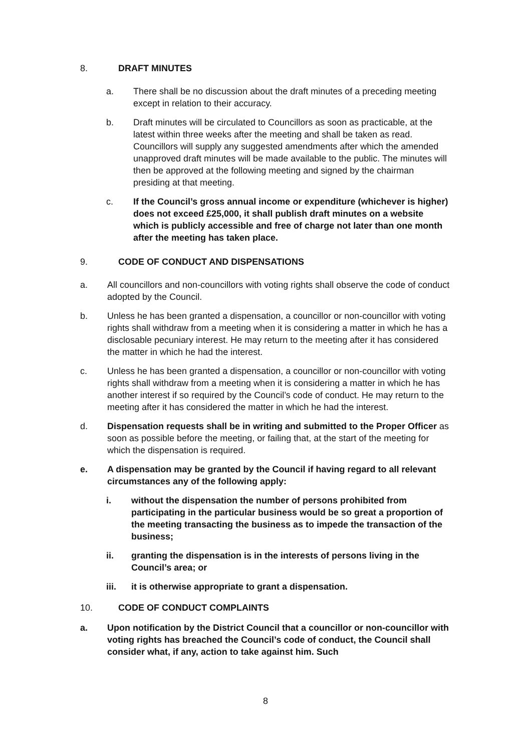8. DRAFT MINUTES
a. There shall be no discussion about the draft minutes of a preceding meeting except in relation to their accuracy.
b. Draft minutes will be circulated to Councillors as soon as practicable, at the latest within three weeks after the meeting and shall be taken as read. Councillors will supply any suggested amendments after which the amended unapproved draft minutes will be made available to the public. The minutes will then be approved at the following meeting and signed by the chairman presiding at that meeting.
c. If the Council’s gross annual income or expenditure (whichever is higher) does not exceed £25,000, it shall publish draft minutes on a website which is publicly accessible and free of charge not later than one month after the meeting has taken place.
9. CODE OF CONDUCT AND DISPENSATIONS
a. All councillors and non-councillors with voting rights shall observe the code of conduct adopted by the Council.
b. Unless he has been granted a dispensation, a councillor or non-councillor with voting rights shall withdraw from a meeting when it is considering a matter in which he has a disclosable pecuniary interest. He may return to the meeting after it has considered the matter in which he had the interest.
c. Unless he has been granted a dispensation, a councillor or non-councillor with voting rights shall withdraw from a meeting when it is considering a matter in which he has another interest if so required by the Council’s code of conduct. He may return to the meeting after it has considered the matter in which he had the interest.
d. Dispensation requests shall be in writing and submitted to the Proper Officer as soon as possible before the meeting, or failing that, at the start of the meeting for which the dispensation is required.
e. A dispensation may be granted by the Council if having regard to all relevant circumstances any of the following apply:
i. without the dispensation the number of persons prohibited from participating in the particular business would be so great a proportion of the meeting transacting the business as to impede the transaction of the business;
ii. granting the dispensation is in the interests of persons living in the Council’s area; or
iii. it is otherwise appropriate to grant a dispensation.
10. CODE OF CONDUCT COMPLAINTS
a. Upon notification by the District Council that a councillor or non-councillor with voting rights has breached the Council’s code of conduct, the Council shall consider what, if any, action to take against him. Such
8